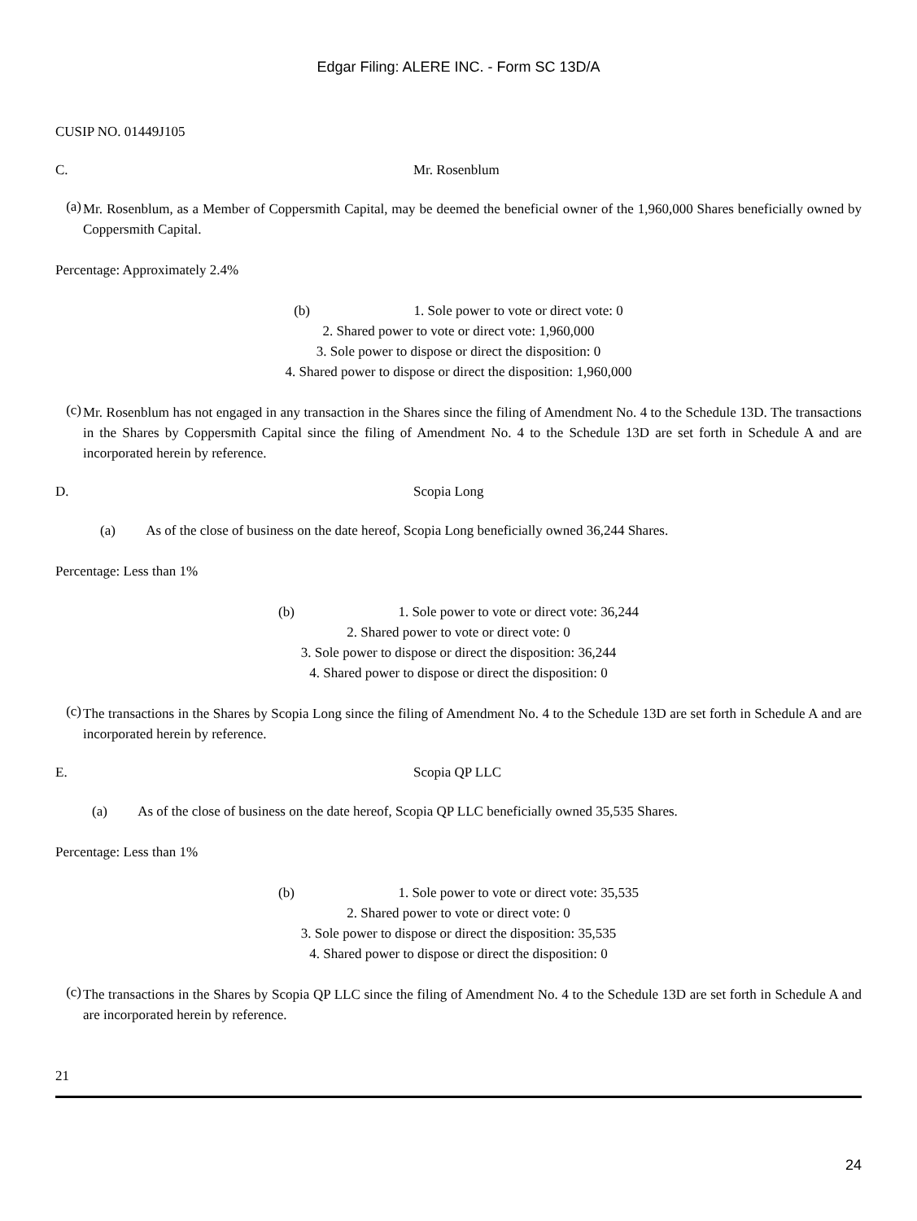Edgar Filing: ALERE INC. - Form SC 13D/A
CUSIP NO. 01449J105
C. Mr. Rosenblum
(a)
Mr. Rosenblum, as a Member of Coppersmith Capital, may be deemed the beneficial owner of the 1,960,000 Shares beneficially owned by Coppersmith Capital.
Percentage: Approximately 2.4%
(b) 1. Sole power to vote or direct vote: 0
2. Shared power to vote or direct vote: 1,960,000
3. Sole power to dispose or direct the disposition: 0
4. Shared power to dispose or direct the disposition: 1,960,000
(c)
Mr. Rosenblum has not engaged in any transaction in the Shares since the filing of Amendment No. 4 to the Schedule 13D. The transactions in the Shares by Coppersmith Capital since the filing of Amendment No. 4 to the Schedule 13D are set forth in Schedule A and are incorporated herein by reference.
D. Scopia Long
(a) As of the close of business on the date hereof, Scopia Long beneficially owned 36,244 Shares.
Percentage: Less than 1%
(b) 1. Sole power to vote or direct vote: 36,244
2. Shared power to vote or direct vote: 0
3. Sole power to dispose or direct the disposition: 36,244
4. Shared power to dispose or direct the disposition: 0
(c)
The transactions in the Shares by Scopia Long since the filing of Amendment No. 4 to the Schedule 13D are set forth in Schedule A and are incorporated herein by reference.
E. Scopia QP LLC
(a) As of the close of business on the date hereof, Scopia QP LLC beneficially owned 35,535 Shares.
Percentage: Less than 1%
(b) 1. Sole power to vote or direct vote: 35,535
2. Shared power to vote or direct vote: 0
3. Sole power to dispose or direct the disposition: 35,535
4. Shared power to dispose or direct the disposition: 0
(c)
The transactions in the Shares by Scopia QP LLC since the filing of Amendment No. 4 to the Schedule 13D are set forth in Schedule A and are incorporated herein by reference.
21
24